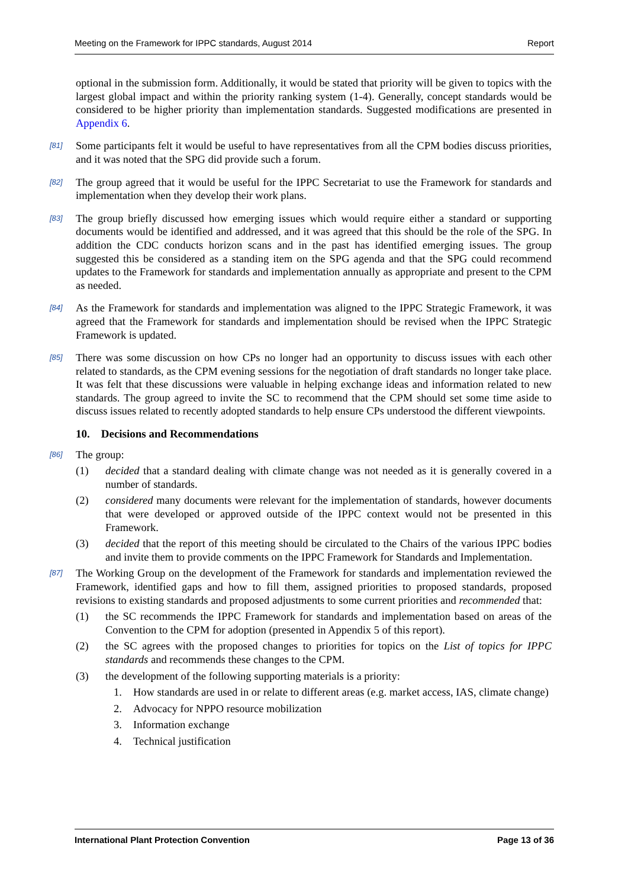Meeting on the Framework for IPPC standards, August 2014 Report
optional in the submission form. Additionally, it would be stated that priority will be given to topics with the largest global impact and within the priority ranking system (1-4). Generally, concept standards would be considered to be higher priority than implementation standards. Suggested modifications are presented in Appendix 6.
[81] Some participants felt it would be useful to have representatives from all the CPM bodies discuss priorities, and it was noted that the SPG did provide such a forum.
[82] The group agreed that it would be useful for the IPPC Secretariat to use the Framework for standards and implementation when they develop their work plans.
[83] The group briefly discussed how emerging issues which would require either a standard or supporting documents would be identified and addressed, and it was agreed that this should be the role of the SPG. In addition the CDC conducts horizon scans and in the past has identified emerging issues. The group suggested this be considered as a standing item on the SPG agenda and that the SPG could recommend updates to the Framework for standards and implementation annually as appropriate and present to the CPM as needed.
[84] As the Framework for standards and implementation was aligned to the IPPC Strategic Framework, it was agreed that the Framework for standards and implementation should be revised when the IPPC Strategic Framework is updated.
[85] There was some discussion on how CPs no longer had an opportunity to discuss issues with each other related to standards, as the CPM evening sessions for the negotiation of draft standards no longer take place. It was felt that these discussions were valuable in helping exchange ideas and information related to new standards. The group agreed to invite the SC to recommend that the CPM should set some time aside to discuss issues related to recently adopted standards to help ensure CPs understood the different viewpoints.
10. Decisions and Recommendations
[86] The group:
(1) decided that a standard dealing with climate change was not needed as it is generally covered in a number of standards.
(2) considered many documents were relevant for the implementation of standards, however documents that were developed or approved outside of the IPPC context would not be presented in this Framework.
(3) decided that the report of this meeting should be circulated to the Chairs of the various IPPC bodies and invite them to provide comments on the IPPC Framework for Standards and Implementation.
[87] The Working Group on the development of the Framework for standards and implementation reviewed the Framework, identified gaps and how to fill them, assigned priorities to proposed standards, proposed revisions to existing standards and proposed adjustments to some current priorities and recommended that:
(1) the SC recommends the IPPC Framework for standards and implementation based on areas of the Convention to the CPM for adoption (presented in Appendix 5 of this report).
(2) the SC agrees with the proposed changes to priorities for topics on the List of topics for IPPC standards and recommends these changes to the CPM.
(3) the development of the following supporting materials is a priority:
1. How standards are used in or relate to different areas (e.g. market access, IAS, climate change)
2. Advocacy for NPPO resource mobilization
3. Information exchange
4. Technical justification
International Plant Protection Convention Page 13 of 36